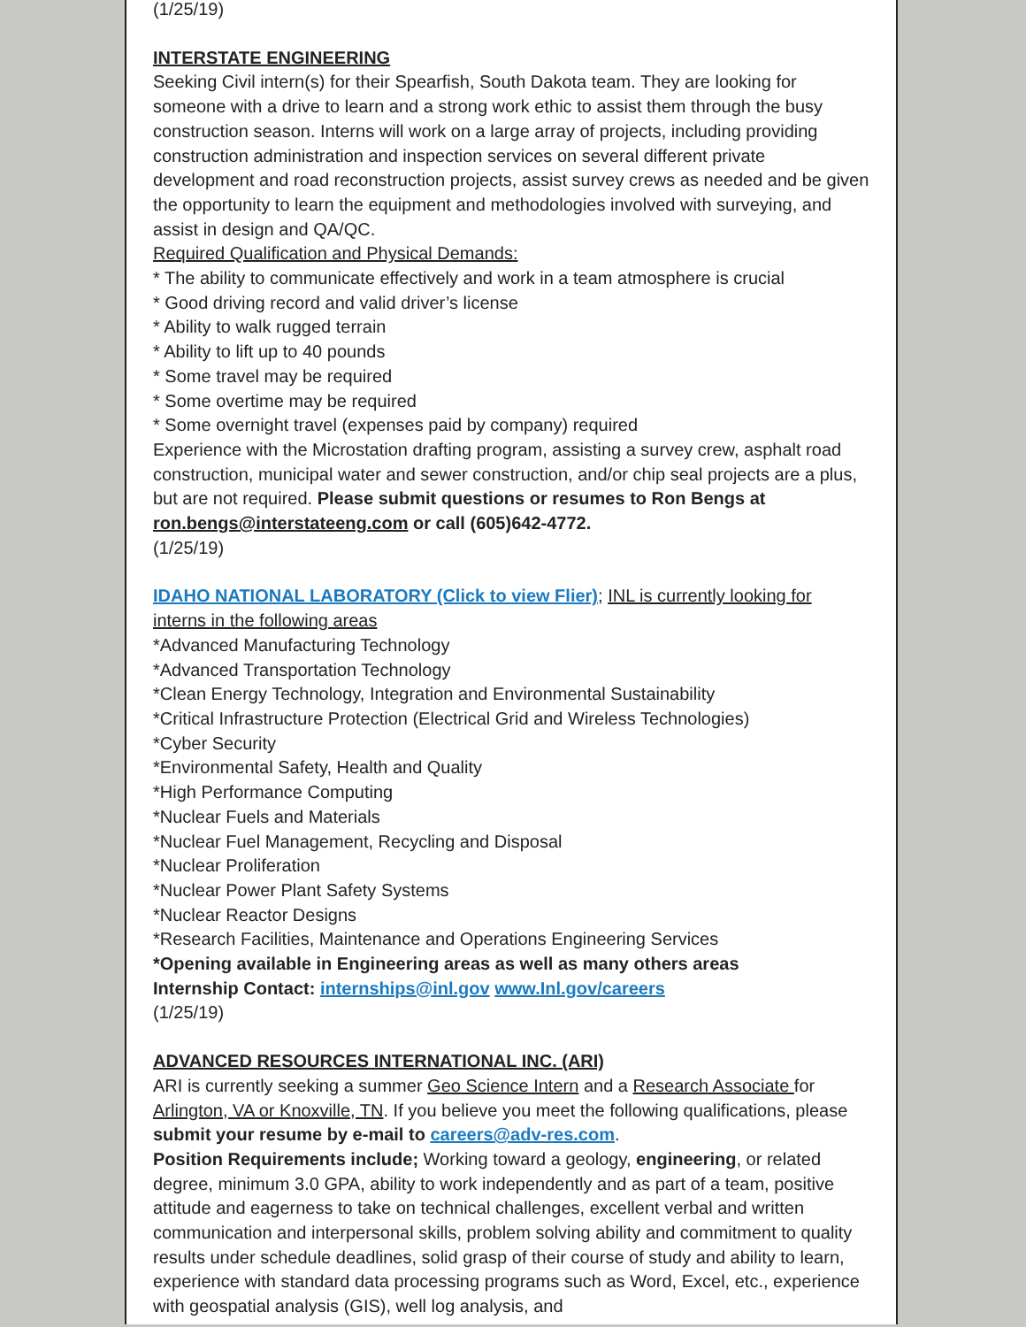(1/25/19)
INTERSTATE ENGINEERING
Seeking Civil intern(s) for their Spearfish, South Dakota team. They are looking for someone with a drive to learn and a strong work ethic to assist them through the busy construction season. Interns will work on a large array of projects, including providing construction administration and inspection services on several different private development and road reconstruction projects, assist survey crews as needed and be given the opportunity to learn the equipment and methodologies involved with surveying, and assist in design and QA/QC.
Required Qualification and Physical Demands:
* The ability to communicate effectively and work in a team atmosphere is crucial
* Good driving record and valid driver’s license
* Ability to walk rugged terrain
* Ability to lift up to 40 pounds
* Some travel may be required
* Some overtime may be required
* Some overnight travel (expenses paid by company) required
Experience with the Microstation drafting program, assisting a survey crew, asphalt road construction, municipal water and sewer construction, and/or chip seal projects are a plus, but are not required. Please submit questions or resumes to Ron Bengs at ron.bengs@interstateeng.com or call (605)642-4772.
(1/25/19)
IDAHO NATIONAL LABORATORY (Click to view Flier); INL is currently looking for interns in the following areas
*Advanced Manufacturing Technology
*Advanced Transportation Technology
*Clean Energy Technology, Integration and Environmental Sustainability
*Critical Infrastructure Protection (Electrical Grid and Wireless Technologies)
*Cyber Security
*Environmental Safety, Health and Quality
*High Performance Computing
*Nuclear Fuels and Materials
*Nuclear Fuel Management, Recycling and Disposal
*Nuclear Proliferation
*Nuclear Power Plant Safety Systems
*Nuclear Reactor Designs
*Research Facilities, Maintenance and Operations Engineering Services
*Opening available in Engineering areas as well as many others areas
Internship Contact: internships@inl.gov www.Inl.gov/careers
(1/25/19)
ADVANCED RESOURCES INTERNATIONAL INC. (ARI)
ARI is currently seeking a summer Geo Science Intern and a Research Associate for Arlington, VA or Knoxville, TN. If you believe you meet the following qualifications, please submit your resume by e-mail to careers@adv-res.com.
Position Requirements include; Working toward a geology, engineering, or related degree, minimum 3.0 GPA, ability to work independently and as part of a team, positive attitude and eagerness to take on technical challenges, excellent verbal and written communication and interpersonal skills, problem solving ability and commitment to quality results under schedule deadlines, solid grasp of their course of study and ability to learn, experience with standard data processing programs such as Word, Excel, etc., experience with geospatial analysis (GIS), well log analysis, and